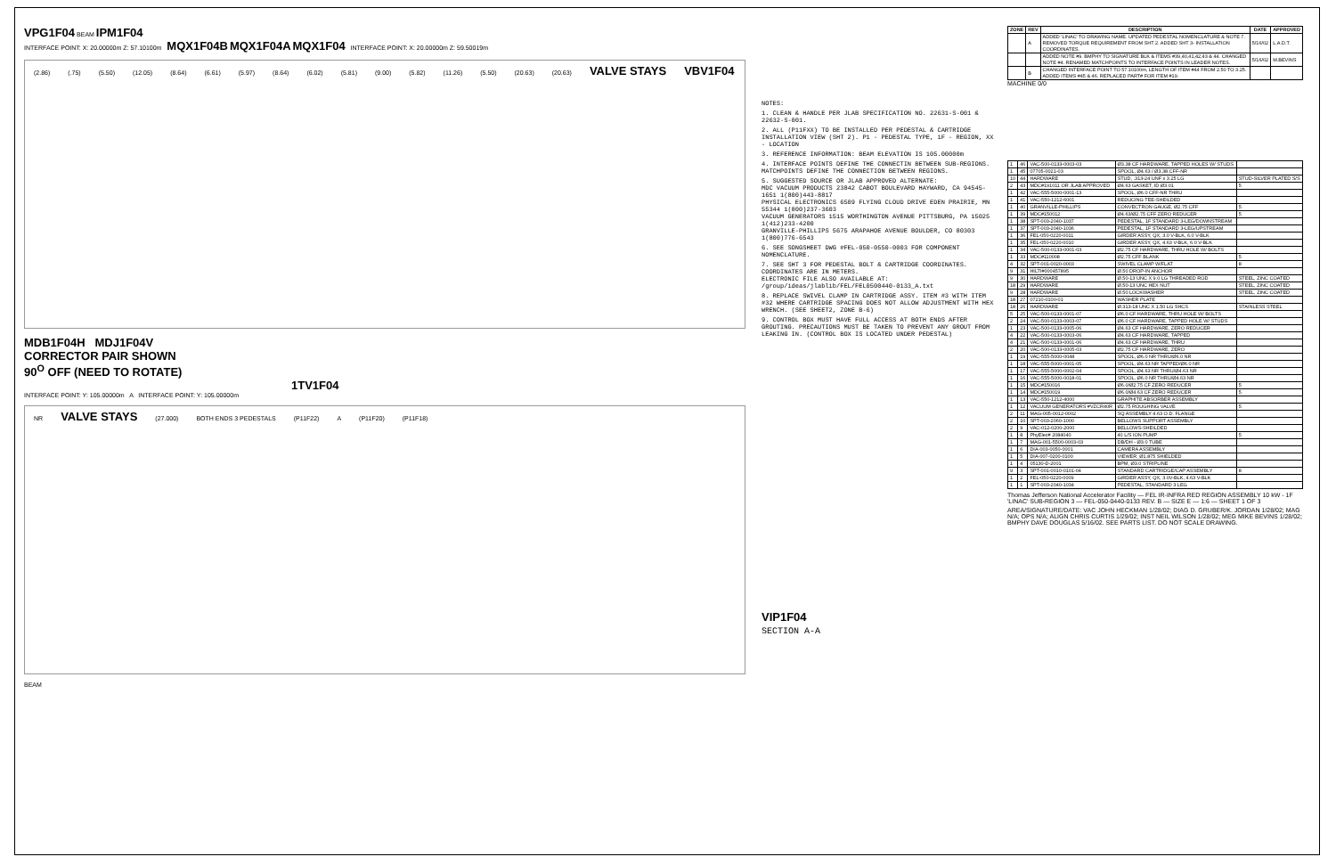VPG1F04 BEAM IPM1F04
INTERFACE POINT: X: 20.00000m Z: 57.10100m MQX1F04B MQX1F04A MQX1F04 INTERFACE POINT: X: 20.00000m Z: 59.50019m
(2.86) (.75) (5.50) (12.05) (8.64) (6.61) (5.97) (8.64) (6.02) (5.81) (9.00) (5.82) (11.26) (5.50) (20.63) (20.63) VALVE STAYS VBV1F04
MDB1F04H MDJ1F04V
CORRECTOR PAIR SHOWN
90<sup>O</sup> OFF (NEED TO ROTATE)
1TV1F04
INTERFACE POINT: Y: 105.00000m A INTERFACE POINT: Y: 105.00000m
NR VALVE STAYS (27.000) BOTH ENDS 3 PEDESTALS (P11F22) A (P11F20) (P11F18)
BEAM
NOTES:
1. CLEAN & HANDLE PER JLAB SPECIFICATION NO. 22631-S-001 & 22632-S-001.
2. ALL (P11FXX) TO BE INSTALLED PER PEDESTAL & CARTRIDGE INSTALLATION VIEW (SHT 2). P1 - PEDESTAL TYPE, 1F - REGION, XX - LOCATION
3. REFERENCE INFORMATION: BEAM ELEVATION IS 105.00000m
4. INTERFACE POINTS DEFINE THE CONNECTIN BETWEEN SUB-REGIONS. MATCHPOINTS DEFINE THE CONNECTION BETWEEN REGIONS.
5. SUGGESTED SOURCE OR JLAB APPROVED ALTERNATE:
MDC VACUUM PRODUCTS 23842 CABOT BOULEVARD HAYWARD, CA 94545-1651 1(800)443-8817
PHYSICAL ELECTRONICS 6509 FLYING CLOUD DRIVE EDEN PRAIRIE, MN 55344 1(800)237-3603
VACUUM GENERATORS 1515 WORTHINGTON AVENUE PITTSBURG, PA 15025 1(412)233-4200
GRANVILLE-PHILLIPS 5675 ARAPAHOE AVENUE BOULDER, CO 80303 1(800)776-6543
6. SEE SONGSHEET DWG #FEL-050-0550-0003 FOR COMPONENT NOMENCLATURE.
7. SEE SHT 3 FOR PEDESTAL BOLT & CARTRIDGE COORDINATES. COORDINATES ARE IN METERS.
ELECTRONIC FILE ALSO AVAILABLE AT: /group/ideas/jlablib/FEL/FEL0500440-0133_A.txt
8. REPLACE SWIVEL CLAMP IN CARTRIDGE ASSY. ITEM #3 WITH ITEM #32 WHERE CARTRIDGE SPACING DOES NOT ALLOW ADJUSTMENT WITH HEX WRENCH. (SEE SHEET2, ZONE B-6)
9. CONTROL BOX MUST HAVE FULL ACCESS AT BOTH ENDS AFTER GROUTING. PRECAUTIONS MUST BE TAKEN TO PREVENT ANY GROUT FROM LEAKING IN. (CONTROL BOX IS LOCATED UNDER PEDESTAL)
VIP1F04
SECTION A-A
| ZONE | REV | DESCRIPTION | DATE | APPROVED |
| --- | --- | --- | --- | --- |
| | A | ADDED 'LINAC' TO DRAWING NAME. UPDATED PEDESTAL NOMENCLATURE & NOTE 7. REMOVED TORQUE REQUIREMENT FROM SHT 2. ADDED SHT 3- INSTALLATION COORDINATES. | 5/16/02 | L.A.D.T. |
| | | ADDED NOTE #9. BMPHY TO SIGNATURE BLK & ITEMS #39,40,41,42,43 & 44. CHANGED NOTE #4. RENAMED MATCHPOINTS TO INTERFACE POINTS IN LEADER NOTES. | 5/16/02 | M.BEVINS |
| | B | CHANGED INTERFACE POINT TO 57.10100m, LENGTH OF ITEM #44 FROM 2.50 TO 3.25. ADDED ITEMS #45 & 46. REPLACED PART# FOR ITEM #19. | | |
MACHINE 0/0
| 1 | 46 | VAC-500-0133-0003-03 | Ø3.38 CF HARDWARE, TAPPED HOLES W/ STUDS | |
| 1 | 45 | 07705-0021-03 | SPOOL, Ø4.63 / Ø3.38 CFF-NR | |
| 10 | 44 | HARDWARE | STUD, .313-24 UNF x 3.25 LG | STUD-SILVER PLATED S/S |
| 2 | 43 | MDC#191011 OR JLAB APPROVED | Ø4.63 GASKET, ID Ø3.01 | 5 |
| 1 | 42 | VAC-555-5000-0001-13 | SPOOL, Ø6.0 CFF-NR THRU | |
| 1 | 41 | VAC-550-1212-6001 | REDUCING TEE-SHEILDED | |
| 1 | 40 | GRANVILLE-PHILLIPS | CONVECTRON GAUGE, Ø2.75 CFF | 5 |
| 1 | 39 | MDC#150012 | Ø4.63/Ø2.75 CFF ZERO REDUCER | 5 |
| 1 | 38 | SPT-003-2040-1037 | PEDESTAL, 1F STANDARD 3-LEG/DOWNSTREAM | |
| 1 | 37 | SPT-003-2040-1036 | PEDESTAL, 1F STANDARD 3-LEG/UPSTREAM | |
| 1 | 36 | FEL-050-0220-0011 | GIRDER ASSY, QX, 3.0 V-BLK, 6.0 V-BLK | |
| 1 | 35 | FEL-050-0220-0010 | GIRDER ASSY, QX, 4.63 V-BLK, 6.0 V-BLK | |
| 1 | 34 | VAC-500-0133-0001-03 | Ø2.75 CF HARDWARE, THRU HOLE W/ BOLTS | |
| 1 | 33 | MDC#110008 | Ø2.75 CFF BLANK | 5 |
| 4 | 32 | SPT-001-0020-0003 | SWIVEL CLAMP W/FLAT | 8 |
| 9 | 31 | HILTI#000457895 | Ø.50 DROP-IN ANCHOR | |
| 9 | 30 | HARDWARE | Ø.50-13 UNC X 9.0 LG THREADED ROD | STEEL, ZINC COATED |
| 18 | 29 | HARDWARE | Ø.50-13 UNC HEX NUT | STEEL, ZINC COATED |
| 9 | 28 | HARDWARE | Ø.50 LOCKWASHER | STEEL, ZINC COATED |
| 18 | 27 | 07210-0100-01 | WASHER PLATE | |
| 18 | 26 | HARDWARE | Ø.313-18 UNC X 1.50 LG SHCS | STAINLESS STEEL |
| 5 | 25 | VAC-500-0133-0001-07 | Ø6.0 CF HARDWARE, THRU HOLE W/ BOLTS | |
| 2 | 24 | VAC-500-0133-0003-07 | Ø6.0 CF HARDWARE, TAPPED HOLE W/ STUDS | |
| 1 | 23 | VAC-500-0133-0005-06 | Ø4.63 CF HARDWARE, ZERO REDUCER | |
| 4 | 22 | VAC-500-0133-0003-06 | Ø4.63 CF HARDWARE, TAPPED | |
| 4 | 21 | VAC-500-0133-0001-06 | Ø4.63 CF HARDWARE, THRU | |
| 2 | 20 | VAC-500-0133-0005-03 | Ø2.75 CF HARDWARE, ZERO | |
| 1 | 19 | VAC-555-5000-0048 | SPOOL, Ø6.0 NR THRU/Ø6.0 NR | |
| 1 | 18 | VAC-555-5000-0001-05 | SPOOL, Ø4.63 NR TAPPED/Ø6.0 NR | |
| 1 | 17 | VAC-555-5000-0002-04 | SPOOL, Ø4.63 NR THRU/Ø4.63 NR | |
| 1 | 16 | VAC-555-5000-0018-01 | SPOOL, Ø6.0 NR THRU/Ø4.63 NR | |
| 1 | 15 | MDC#150016 | Ø6.0/Ø2.75 CF ZERO REDUCER | 5 |
| 1 | 14 | MDC#150019 | Ø6.0/Ø4.63 CF ZERO REDUCER | 5 |
| 1 | 13 | VAC-550-1212-4000 | GRAPHITE ABSORBER ASSEMBLY | |
| 1 | 12 | VACUUM GENERATORS #VZCR40R | Ø2.75 ROUGHING VALVE | 5 |
| 2 | 11 | MAG-005-0012-0002 | SQ ASSEMBLY 4.63 O.D. FLANGE | |
| 2 | 10 | SPT-003-2060-1000 | BELLOWS SUPPORT ASSEMBLY | |
| 2 | 9 | VAC-012-0200-2000 | BELLOWS-SHEILDED | |
| 1 | 8 | PhyElec# 2084040 | 40 L/S ION PUMP | 5 |
| 1 | 7 | MAG-001-5500-0003-03 | DB/DH - Ø3.0 TUBE | |
| 1 | 6 | DIA-003-0050-0001 | CAMERA ASSEMBLY | |
| 1 | 5 | DIA-007-0200-0100 | VIEWER, Ø1.875 SHIELDED | |
| 1 | 4 | 05130-D-2001 | BPM, Ø3.0 STRIPLINE | |
| 9 | 3 | SPT-001-0010-0101-04 | STANDARD CARTRIDGE/CAP ASSEMBLY | 8 |
| 1 | 2 | FEL-050-0220-0009 | GIRDER ASSY, QX, 3.0V-BLK, 4.63 V-BLK | |
| 1 | 1 | SPT-003-2040-1034 | PEDESTAL, STANDARD 3 LEG | |
Thomas Jefferson National Accelerator Facility — FEL IR-INFRA RED REGION ASSEMBLY 10 kW - 1F 'LINAC' SUB-REGION 3 — FEL-050-0440-0133 REV. B — SIZE E — 1:6 — SHEET 1 OF 3
AREA/SIGNATURE/DATE: VAC JOHN HECKMAN 1/28/02; DIAG D. GRUBER/K. JORDAN 1/28/02; MAG N/A; OPS N/A; ALIGN CHRIS CURTIS 1/29/02; INST NEIL WILSON 1/28/02; MEG MIKE BEVINS 1/28/02; BMPHY DAVE DOUGLAS 5/16/02. SEE PARTS LIST. DO NOT SCALE DRAWING.